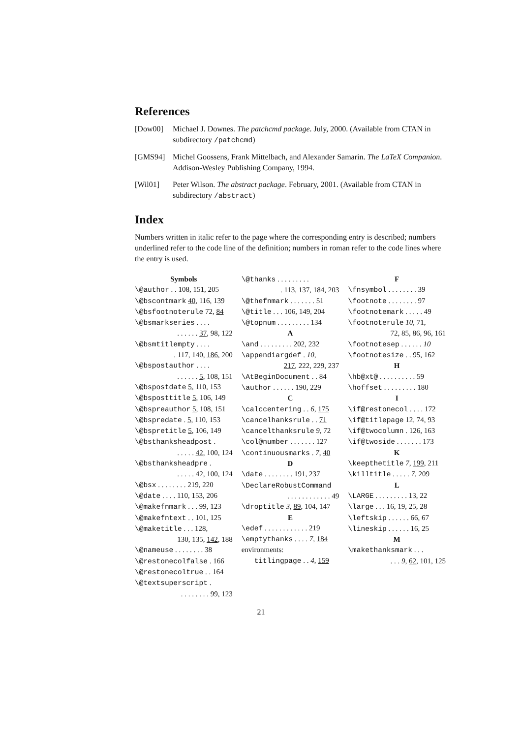References
[Dow00] Michael J. Downes. The patchcmd package. July, 2000. (Available from CTAN in subdirectory /patchcmd)
[GMS94] Michel Goossens, Frank Mittelbach, and Alexander Samarin. The LaTeX Companion. Addison-Wesley Publishing Company, 1994.
[Wil01] Peter Wilson. The abstract package. February, 2001. (Available from CTAN in subdirectory /abstract)
Index
Numbers written in italic refer to the page where the corresponding entry is described; numbers underlined refer to the code line of the definition; numbers in roman refer to the code lines where the entry is used.
Symbols
\@author . . 108, 151, 205
\@bscontmark 40, 116, 139
\@bsfootnoterule 72, 84
\@bsmarkseries . . . .
. . . . . . 37, 98, 122
\@bsmtitlempty . . . .
. 117, 140, 186, 200
\@bspostauthor . . . .
. . . . . . 5, 108, 151
\@bspostdate 5, 110, 153
\@bsposttitle 5, 106, 149
\@bspreauthor 5, 108, 151
\@bspredate . 5, 110, 153
\@bspretitle 5, 106, 149
\@bsthanksheadpost .
. . . . . 42, 100, 124
\@bsthanksheadpre .
. . . . . 42, 100, 124
\@bsx . . . . . . . . 219, 220
\@date . . . . 110, 153, 206
\@makefnmark . . . 99, 123
\@makefntext . . 101, 125
\@maketitle . . . 128,
130, 135, 142, 188
\@nameuse . . . . . . . . 38
\@restonecolfalse . 166
\@restonecoltrue . . 164
\@textsuperscript .
. . . . . . . . 99, 123
\@thanks . . . . . . . . .
. 113, 137, 184, 203
\@thefnmark . . . . . . . 51
\@title . . . 106, 149, 204
\@topnum . . . . . . . . . 134
A
\and . . . . . . . . . 202, 232
\appendiargdef . 10,
217, 222, 229, 237
\AtBeginDocument . . 84
\author . . . . . . 190, 229
C
\calccentering . . 6, 175
\cancelhanksrule . . 71
\cancelthanksrule 9, 72
\col@number . . . . . . . 127
\continuousmarks . 7, 40
D
\date . . . . . . . . 191, 237
\DeclareRobustCommand
. . . . . . . . . . . . 49
\droptitle 3, 89, 104, 147
E
\edef . . . . . . . . . . . . 219
\emptythanks . . . . 7, 184
environments:
titlingpage . . 4, 159
F
\fnsymbol . . . . . . . . 39
\footnote . . . . . . . . 97
\footnotemark . . . . . 49
\footnoterule 10, 71,
72, 85, 86, 96, 161
\footnotesep . . . . . . 10
\footnotesize . . 95, 162
H
\hb@xt@ . . . . . . . . . . 59
\hoffset . . . . . . . . . 180
I
\if@restonecol . . . . 172
\if@titlepage 12, 74, 93
\if@twocolumn . 126, 163
\if@twoside . . . . . . . 173
K
\keepthetitle 7, 199, 211
\killtitle . . . . . 7, 209
L
\LARGE . . . . . . . . . 13, 22
\large . . . 16, 19, 25, 28
\leftskip . . . . . . 66, 67
\lineskip . . . . . . 16, 25
M
\makethanksmark . . .
. . . 9, 62, 101, 125
21